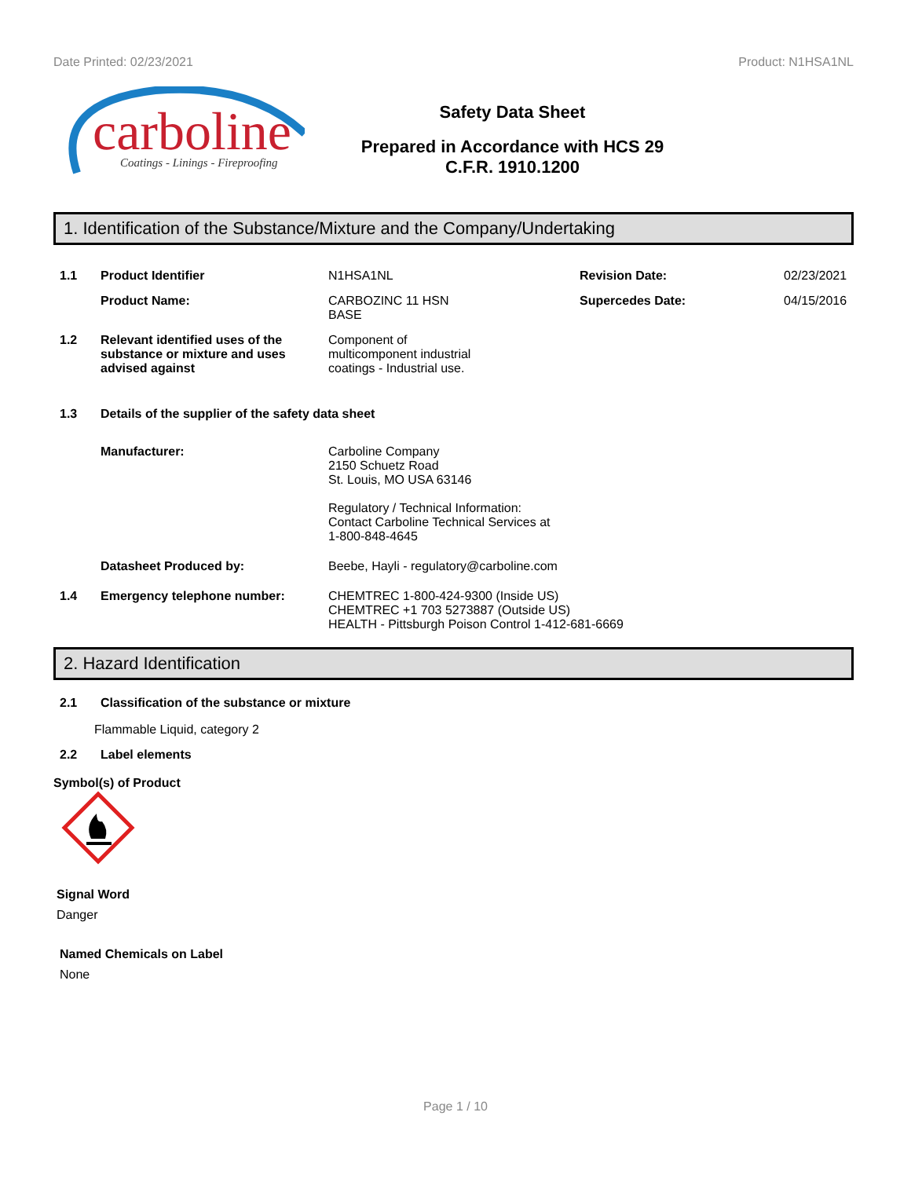Date Printed: 02/23/2021 Product: N1HSA1NL
carboline
Coatings - Linings - Fireproofing
Safety Data Sheet
Prepared in Accordance with HCS 29
C.F.R. 1910.1200
1. Identification of the Substance/Mixture and the Company/Undertaking
1.1 Product Identifier N1HSA1NL Revision Date: 02/23/2021
Product Name: CARBOZINC 11 HSN
BASE
Supercedes Date: 04/15/2016
1.2 Relevant identified uses of the substance or mixture and uses advised against
Component of
multicomponent industrial
coatings - Industrial use.
1.3 Details of the supplier of the safety data sheet
Manufacturer: Carboline Company
2150 Schuetz Road
St. Louis, MO USA 63146
Regulatory / Technical Information:
Contact Carboline Technical Services at
1-800-848-4645
Datasheet Produced by: Beebe, Hayli - regulatory@carboline.com
1.4 Emergency telephone number: CHEMTREC 1-800-424-9300 (Inside US)
CHEMTREC +1 703 5273887 (Outside US)
HEALTH - Pittsburgh Poison Control 1-412-681-6669
2. Hazard Identification
2.1 Classification of the substance or mixture
Flammable Liquid, category 2
2.2 Label elements
Symbol(s) of Product
Signal Word
Danger
Named Chemicals on Label
None
Page 1 / 10